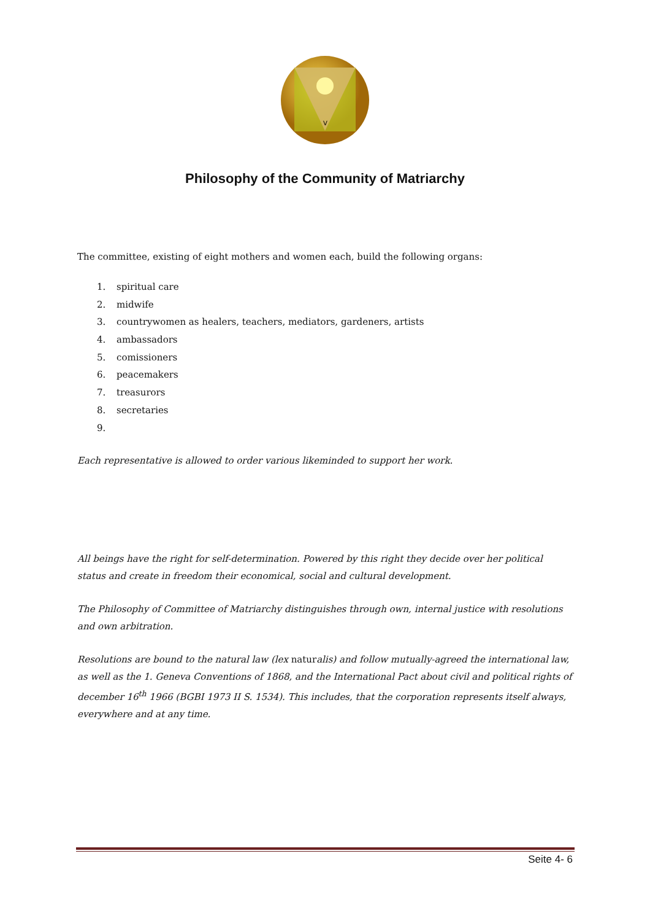V
Philosophy of the Community of Matriarchy
The committee, existing of eight mothers and women each, build the following organs:
1. spiritual care
2. midwife
3. countrywomen as healers, teachers, mediators, gardeners, artists
4. ambassadors
5. comissioners
6. peacemakers
7. treasurors
8. secretaries
9.
Each representative is allowed to order various likeminded to support her work.
All beings have the right for self-determination. Powered by this right they decide over her political status and create in freedom their economical, social and cultural development.
The Philosophy of Committee of Matriarchy distinguishes through own, internal justice with resolutions and own arbitration.
Resolutions are bound to the natural law (lex naturalis) and follow mutually-agreed the international law, as well as the 1. Geneva Conventions of 1868, and the International Pact about civil and political rights of december 16<sup>th</sup> 1966 (BGBI 1973 II S. 1534). This includes, that the corporation represents itself always, everywhere and at any time.
Seite 4- 6